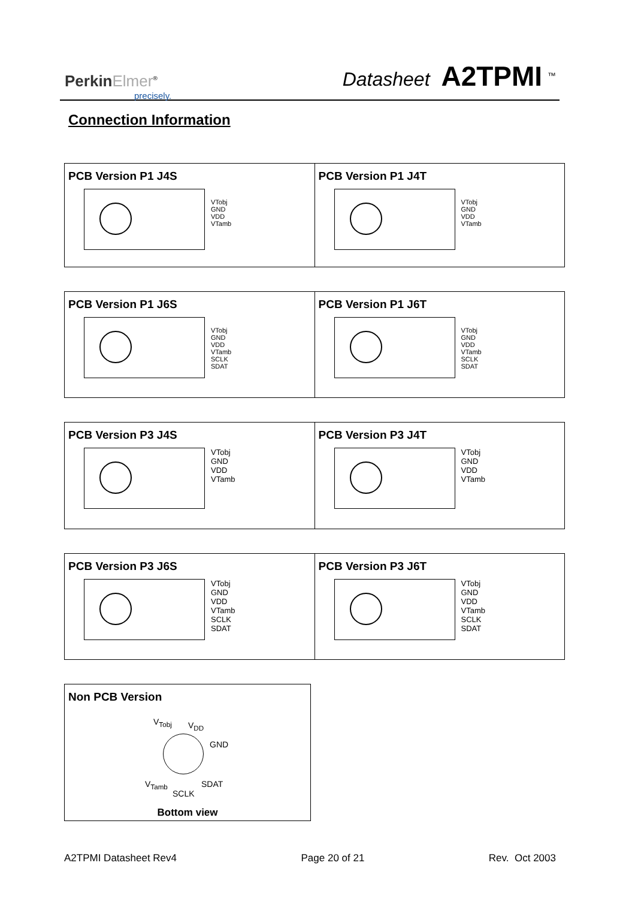PerkinElmer<sup>®</sup>
precisely.
Datasheet A2TPMI <sup>™</sup>
Connection Information
PCB Version P1 J4S
VTobj
GND
VDD
VTamb
PCB Version P1 J4T
VTobj
GND
VDD
VTamb
PCB Version P1 J6S
VTobj
GND
VDD
VTamb
SCLK
SDAT
PCB Version P1 J6T
VTobj
GND
VDD
VTamb
SCLK
SDAT
PCB Version P3 J4S
VTobj
GND
VDD
VTamb
PCB Version P3 J4T
VTobj
GND
VDD
VTamb
PCB Version P3 J6S
VTobj
GND
VDD
VTamb
SCLK
SDAT
PCB Version P3 J6T
VTobj
GND
VDD
VTamb
SCLK
SDAT
Non PCB Version
V<sub>Tobj</sub> V<sub>DD</sub>
GND
V<sub>Tamb</sub> SDAT
SCLK
Bottom view
A2TPMI Datasheet Rev4 Page 20 of 21 Rev. Oct 2003